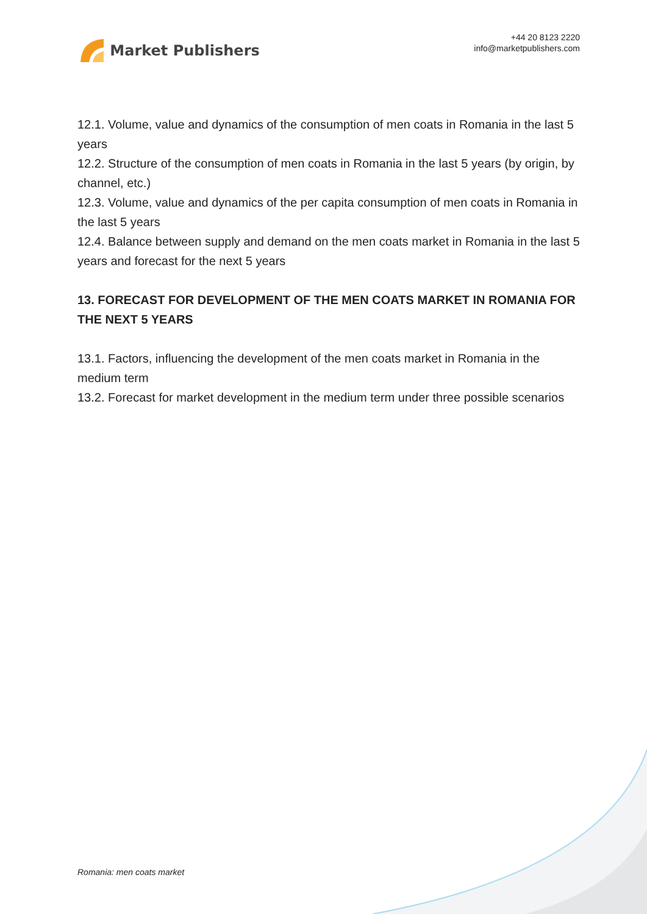Market Publishers
+44 20 8123 2220
info@marketpublishers.com
12.1. Volume, value and dynamics of the consumption of men coats in Romania in the last 5 years
12.2. Structure of the consumption of men coats in Romania in the last 5 years (by origin, by channel, etc.)
12.3. Volume, value and dynamics of the per capita consumption of men coats in Romania in the last 5 years
12.4. Balance between supply and demand on the men coats market in Romania in the last 5 years and forecast for the next 5 years
13. FORECAST FOR DEVELOPMENT OF THE MEN COATS MARKET IN ROMANIA FOR THE NEXT 5 YEARS
13.1. Factors, influencing the development of the men coats market in Romania in the medium term
13.2. Forecast for market development in the medium term under three possible scenarios
Romania: men coats market